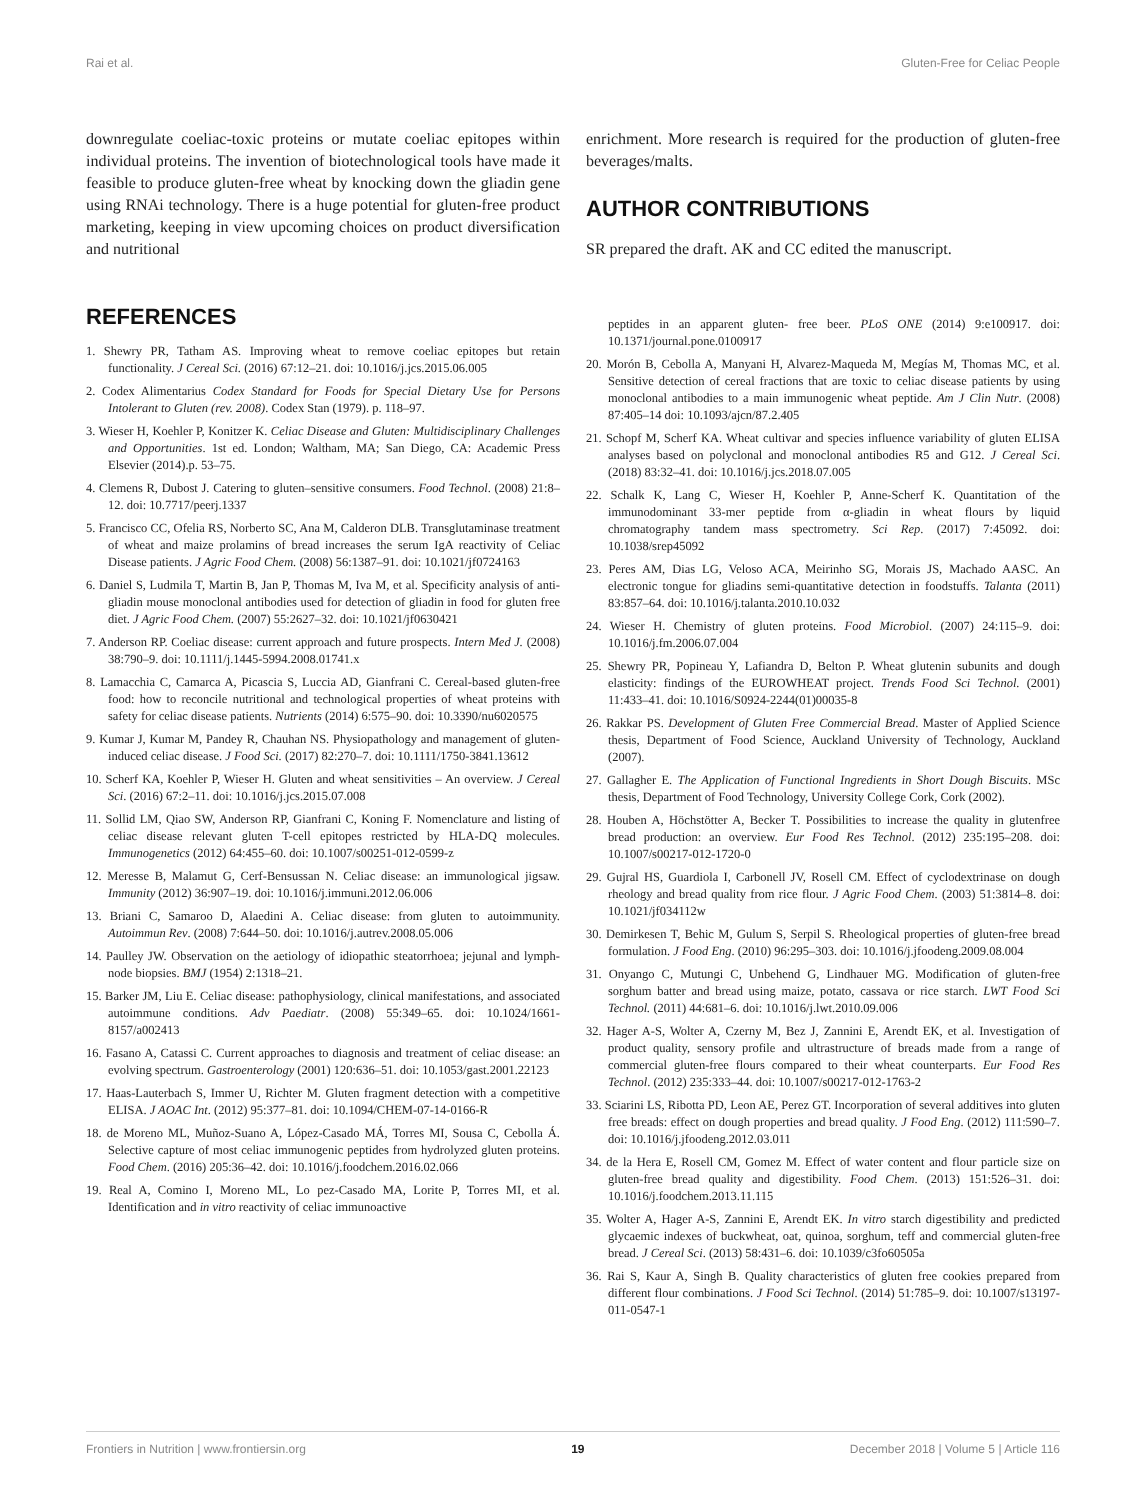Rai et al. Gluten-Free for Celiac People
downregulate coeliac-toxic proteins or mutate coeliac epitopes within individual proteins. The invention of biotechnological tools have made it feasible to produce gluten-free wheat by knocking down the gliadin gene using RNAi technology. There is a huge potential for gluten-free product marketing, keeping in view upcoming choices on product diversification and nutritional
enrichment. More research is required for the production of gluten-free beverages/malts.
AUTHOR CONTRIBUTIONS
SR prepared the draft. AK and CC edited the manuscript.
REFERENCES
1. Shewry PR, Tatham AS. Improving wheat to remove coeliac epitopes but retain functionality. J Cereal Sci. (2016) 67:12–21. doi: 10.1016/j.jcs.2015.06.005
2. Codex Alimentarius Codex Standard for Foods for Special Dietary Use for Persons Intolerant to Gluten (rev. 2008). Codex Stan (1979). p. 118–97.
3. Wieser H, Koehler P, Konitzer K. Celiac Disease and Gluten: Multidisciplinary Challenges and Opportunities. 1st ed. London; Waltham, MA; San Diego, CA: Academic Press Elsevier (2014).p. 53–75.
4. Clemens R, Dubost J. Catering to gluten–sensitive consumers. Food Technol. (2008) 21:8–12. doi: 10.7717/peerj.1337
5. Francisco CC, Ofelia RS, Norberto SC, Ana M, Calderon DLB. Transglutaminase treatment of wheat and maize prolamins of bread increases the serum IgA reactivity of Celiac Disease patients. J Agric Food Chem. (2008) 56:1387–91. doi: 10.1021/jf0724163
6. Daniel S, Ludmila T, Martin B, Jan P, Thomas M, Iva M, et al. Specificity analysis of anti- gliadin mouse monoclonal antibodies used for detection of gliadin in food for gluten free diet. J Agric Food Chem. (2007) 55:2627–32. doi: 10.1021/jf0630421
7. Anderson RP. Coeliac disease: current approach and future prospects. Intern Med J. (2008) 38:790–9. doi: 10.1111/j.1445-5994.2008.01741.x
8. Lamacchia C, Camarca A, Picascia S, Luccia AD, Gianfrani C. Cereal-based gluten-free food: how to reconcile nutritional and technological properties of wheat proteins with safety for celiac disease patients. Nutrients (2014) 6:575–90. doi: 10.3390/nu6020575
9. Kumar J, Kumar M, Pandey R, Chauhan NS. Physiopathology and management of gluten-induced celiac disease. J Food Sci. (2017) 82:270–7. doi: 10.1111/1750-3841.13612
10. Scherf KA, Koehler P, Wieser H. Gluten and wheat sensitivities – An overview. J Cereal Sci. (2016) 67:2–11. doi: 10.1016/j.jcs.2015.07.008
11. Sollid LM, Qiao SW, Anderson RP, Gianfrani C, Koning F. Nomenclature and listing of celiac disease relevant gluten T-cell epitopes restricted by HLA-DQ molecules. Immunogenetics (2012) 64:455–60. doi: 10.1007/s00251-012-0599-z
12. Meresse B, Malamut G, Cerf-Bensussan N. Celiac disease: an immunological jigsaw. Immunity (2012) 36:907–19. doi: 10.1016/j.immuni.2012.06.006
13. Briani C, Samaroo D, Alaedini A. Celiac disease: from gluten to autoimmunity. Autoimmun Rev. (2008) 7:644–50. doi: 10.1016/j.autrev.2008.05.006
14. Paulley JW. Observation on the aetiology of idiopathic steatorrhoea; jejunal and lymph-node biopsies. BMJ (1954) 2:1318–21.
15. Barker JM, Liu E. Celiac disease: pathophysiology, clinical manifestations, and associated autoimmune conditions. Adv Paediatr. (2008) 55:349–65. doi: 10.1024/1661-8157/a002413
16. Fasano A, Catassi C. Current approaches to diagnosis and treatment of celiac disease: an evolving spectrum. Gastroenterology (2001) 120:636–51. doi: 10.1053/gast.2001.22123
17. Haas-Lauterbach S, Immer U, Richter M. Gluten fragment detection with a competitive ELISA. J AOAC Int. (2012) 95:377–81. doi: 10.1094/CHEM-07-14-0166-R
18. de Moreno ML, Muñoz-Suano A, López-Casado MÁ, Torres MI, Sousa C, Cebolla Á. Selective capture of most celiac immunogenic peptides from hydrolyzed gluten proteins. Food Chem. (2016) 205:36–42. doi: 10.1016/j.foodchem.2016.02.066
19. Real A, Comino I, Moreno ML, Lo pez-Casado MA, Lorite P, Torres MI, et al. Identification and in vitro reactivity of celiac immunoactive
peptides in an apparent gluten- free beer. PLoS ONE (2014) 9:e100917. doi: 10.1371/journal.pone.0100917
20. Morón B, Cebolla A, Manyani H, Alvarez-Maqueda M, Megías M, Thomas MC, et al. Sensitive detection of cereal fractions that are toxic to celiac disease patients by using monoclonal antibodies to a main immunogenic wheat peptide. Am J Clin Nutr. (2008) 87:405–14 doi: 10.1093/ajcn/87.2.405
21. Schopf M, Scherf KA. Wheat cultivar and species influence variability of gluten ELISA analyses based on polyclonal and monoclonal antibodies R5 and G12. J Cereal Sci. (2018) 83:32–41. doi: 10.1016/j.jcs.2018.07.005
22. Schalk K, Lang C, Wieser H, Koehler P, Anne-Scherf K. Quantitation of the immunodominant 33-mer peptide from α-gliadin in wheat flours by liquid chromatography tandem mass spectrometry. Sci Rep. (2017) 7:45092. doi: 10.1038/srep45092
23. Peres AM, Dias LG, Veloso ACA, Meirinho SG, Morais JS, Machado AASC. An electronic tongue for gliadins semi-quantitative detection in foodstuffs. Talanta (2011) 83:857–64. doi: 10.1016/j.talanta.2010.10.032
24. Wieser H. Chemistry of gluten proteins. Food Microbiol. (2007) 24:115–9. doi: 10.1016/j.fm.2006.07.004
25. Shewry PR, Popineau Y, Lafiandra D, Belton P. Wheat glutenin subunits and dough elasticity: findings of the EUROWHEAT project. Trends Food Sci Technol. (2001) 11:433–41. doi: 10.1016/S0924-2244(01)00035-8
26. Rakkar PS. Development of Gluten Free Commercial Bread. Master of Applied Science thesis, Department of Food Science, Auckland University of Technology, Auckland (2007).
27. Gallagher E. The Application of Functional Ingredients in Short Dough Biscuits. MSc thesis, Department of Food Technology, University College Cork, Cork (2002).
28. Houben A, Höchstötter A, Becker T. Possibilities to increase the quality in glutenfree bread production: an overview. Eur Food Res Technol. (2012) 235:195–208. doi: 10.1007/s00217-012-1720-0
29. Gujral HS, Guardiola I, Carbonell JV, Rosell CM. Effect of cyclodextrinase on dough rheology and bread quality from rice flour. J Agric Food Chem. (2003) 51:3814–8. doi: 10.1021/jf034112w
30. Demirkesen T, Behic M, Gulum S, Serpil S. Rheological properties of gluten-free bread formulation. J Food Eng. (2010) 96:295–303. doi: 10.1016/j.jfoodeng.2009.08.004
31. Onyango C, Mutungi C, Unbehend G, Lindhauer MG. Modification of gluten-free sorghum batter and bread using maize, potato, cassava or rice starch. LWT Food Sci Technol. (2011) 44:681–6. doi: 10.1016/j.lwt.2010.09.006
32. Hager A-S, Wolter A, Czerny M, Bez J, Zannini E, Arendt EK, et al. Investigation of product quality, sensory profile and ultrastructure of breads made from a range of commercial gluten-free flours compared to their wheat counterparts. Eur Food Res Technol. (2012) 235:333–44. doi: 10.1007/s00217-012-1763-2
33. Sciarini LS, Ribotta PD, Leon AE, Perez GT. Incorporation of several additives into gluten free breads: effect on dough properties and bread quality. J Food Eng. (2012) 111:590–7. doi: 10.1016/j.jfoodeng.2012.03.011
34. de la Hera E, Rosell CM, Gomez M. Effect of water content and flour particle size on gluten-free bread quality and digestibility. Food Chem. (2013) 151:526–31. doi: 10.1016/j.foodchem.2013.11.115
35. Wolter A, Hager A-S, Zannini E, Arendt EK. In vitro starch digestibility and predicted glycaemic indexes of buckwheat, oat, quinoa, sorghum, teff and commercial gluten-free bread. J Cereal Sci. (2013) 58:431–6. doi: 10.1039/c3fo60505a
36. Rai S, Kaur A, Singh B. Quality characteristics of gluten free cookies prepared from different flour combinations. J Food Sci Technol. (2014) 51:785–9. doi: 10.1007/s13197-011-0547-1
Frontiers in Nutrition | www.frontiersin.org 19 December 2018 | Volume 5 | Article 116